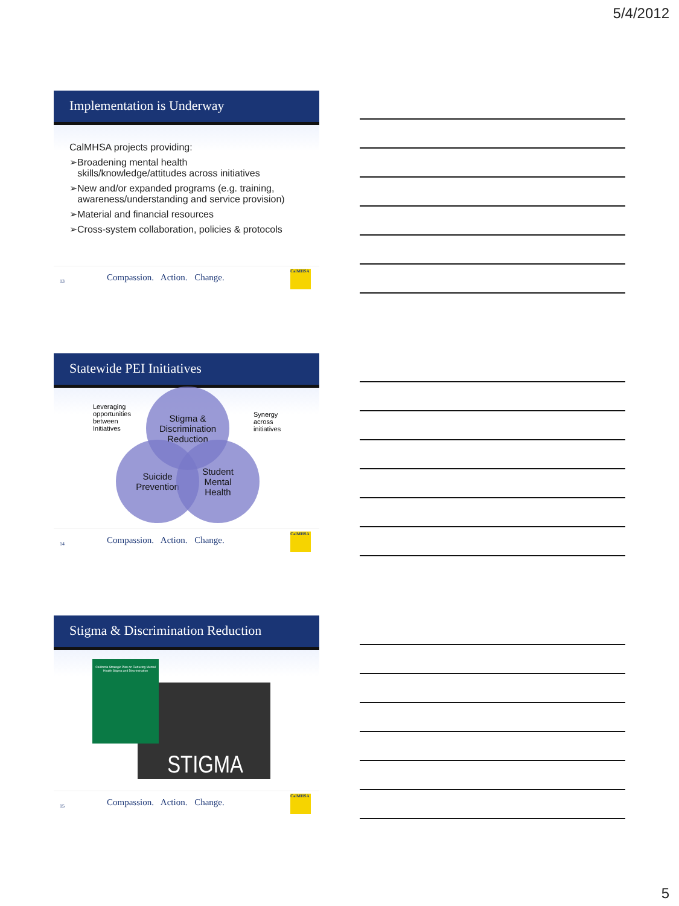5/4/2012
Implementation is Underway
CalMHSA projects providing:
➢Broadening mental health
skills/knowledge/attitudes across initiatives
➢New and/or expanded programs (e.g. training,
awareness/understanding and service provision)
➢Material and financial resources
➢Cross-system collaboration, policies & protocols
13 Compassion. Action. Change.
CalMHSA
Statewide PEI Initiatives
Stigma &
Discrimination
Reduction
Suicide
Prevention
Student
Mental
Health
Leveraging
opportunities
between
Initiatives
Synergy
across
initiatives
14 Compassion. Action. Change.
CalMHSA
Stigma & Discrimination Reduction
STIGMA
California Strategic Plan on Reducing Mental Health Stigma and Discrimination
15 Compassion. Action. Change.
CalMHSA
5